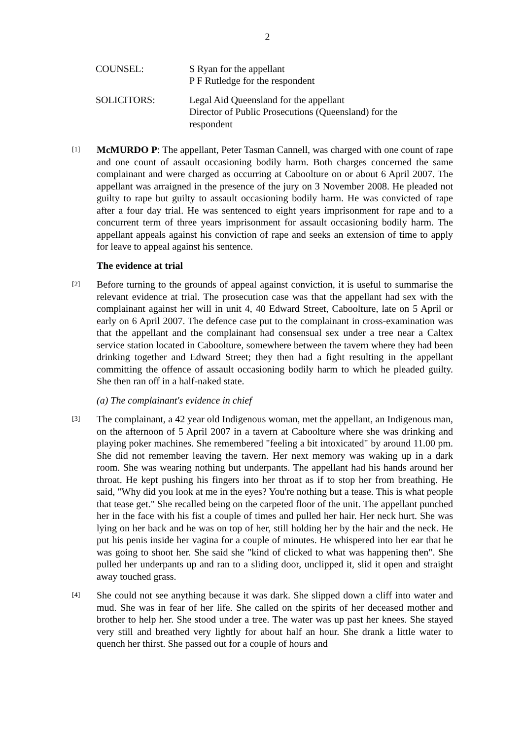2
COUNSEL: S Ryan for the appellant
P F Rutledge for the respondent
SOLICITORS: Legal Aid Queensland for the appellant
Director of Public Prosecutions (Queensland) for the
respondent
[1]
McMURDO P: The appellant, Peter Tasman Cannell, was charged with one count of rape and one count of assault occasioning bodily harm. Both charges concerned the same complainant and were charged as occurring at Caboolture on or about 6 April 2007. The appellant was arraigned in the presence of the jury on 3 November 2008. He pleaded not guilty to rape but guilty to assault occasioning bodily harm. He was convicted of rape after a four day trial. He was sentenced to eight years imprisonment for rape and to a concurrent term of three years imprisonment for assault occasioning bodily harm. The appellant appeals against his conviction of rape and seeks an extension of time to apply for leave to appeal against his sentence.
The evidence at trial
[2]
Before turning to the grounds of appeal against conviction, it is useful to summarise the relevant evidence at trial. The prosecution case was that the appellant had sex with the complainant against her will in unit 4, 40 Edward Street, Caboolture, late on 5 April or early on 6 April 2007. The defence case put to the complainant in cross-examination was that the appellant and the complainant had consensual sex under a tree near a Caltex service station located in Caboolture, somewhere between the tavern where they had been drinking together and Edward Street; they then had a fight resulting in the appellant committing the offence of assault occasioning bodily harm to which he pleaded guilty. She then ran off in a half-naked state.
(a) The complainant's evidence in chief
[3]
The complainant, a 42 year old Indigenous woman, met the appellant, an Indigenous man, on the afternoon of 5 April 2007 in a tavern at Caboolture where she was drinking and playing poker machines. She remembered "feeling a bit intoxicated" by around 11.00 pm. She did not remember leaving the tavern. Her next memory was waking up in a dark room. She was wearing nothing but underpants. The appellant had his hands around her throat. He kept pushing his fingers into her throat as if to stop her from breathing. He said, "Why did you look at me in the eyes? You're nothing but a tease. This is what people that tease get." She recalled being on the carpeted floor of the unit. The appellant punched her in the face with his fist a couple of times and pulled her hair. Her neck hurt. She was lying on her back and he was on top of her, still holding her by the hair and the neck. He put his penis inside her vagina for a couple of minutes. He whispered into her ear that he was going to shoot her. She said she "kind of clicked to what was happening then". She pulled her underpants up and ran to a sliding door, unclipped it, slid it open and straight away touched grass.
[4]
She could not see anything because it was dark. She slipped down a cliff into water and mud. She was in fear of her life. She called on the spirits of her deceased mother and brother to help her. She stood under a tree. The water was up past her knees. She stayed very still and breathed very lightly for about half an hour. She drank a little water to quench her thirst. She passed out for a couple of hours and